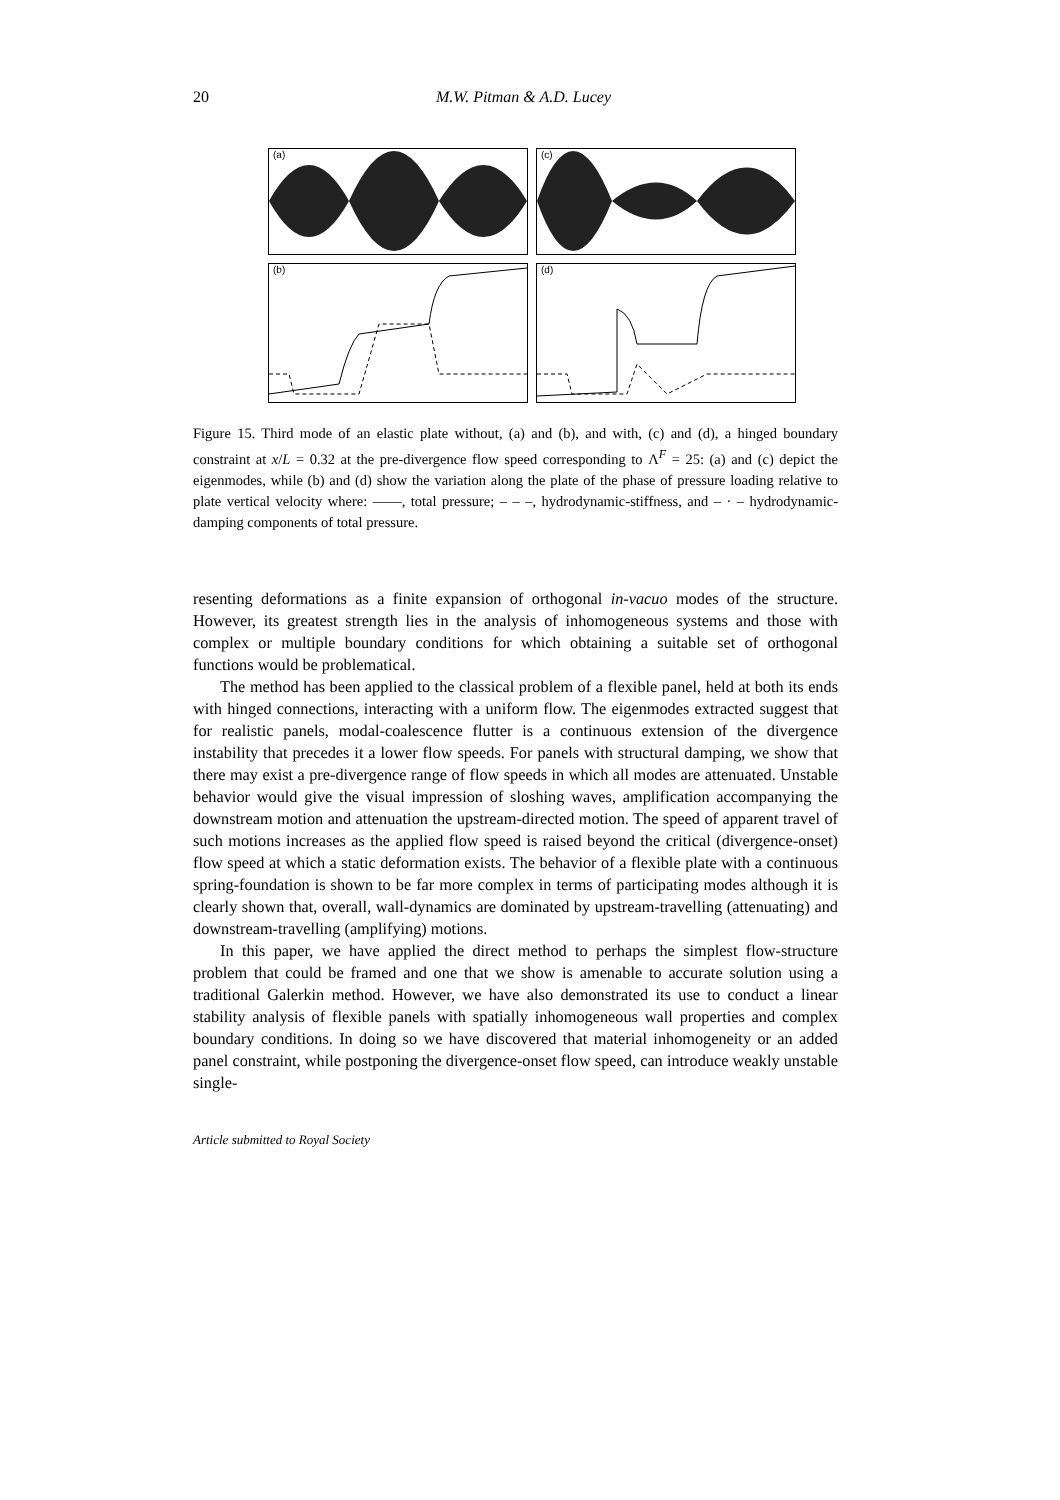20 M.W. Pitman & A.D. Lucey
(a)
(c)
(b)
(d)
Figure 15. Third mode of an elastic plate without, (a) and (b), and with, (c) and (d), a hinged boundary constraint at x/L = 0.32 at the pre-divergence flow speed corresponding to Λ<sup>F</sup> = 25: (a) and (c) depict the eigenmodes, while (b) and (d) show the variation along the plate of the phase of pressure loading relative to plate vertical velocity where: ——, total pressure; – – –, hydrodynamic-stiffness, and – · – hydrodynamic-damping components of total pressure.
resenting deformations as a finite expansion of orthogonal in-vacuo modes of the structure. However, its greatest strength lies in the analysis of inhomogeneous systems and those with complex or multiple boundary conditions for which obtaining a suitable set of orthogonal functions would be problematical.
The method has been applied to the classical problem of a flexible panel, held at both its ends with hinged connections, interacting with a uniform flow. The eigenmodes extracted suggest that for realistic panels, modal-coalescence flutter is a continuous extension of the divergence instability that precedes it a lower flow speeds. For panels with structural damping, we show that there may exist a pre-divergence range of flow speeds in which all modes are attenuated. Unstable behavior would give the visual impression of sloshing waves, amplification accompanying the downstream motion and attenuation the upstream-directed motion. The speed of apparent travel of such motions increases as the applied flow speed is raised beyond the critical (divergence-onset) flow speed at which a static deformation exists. The behavior of a flexible plate with a continuous spring-foundation is shown to be far more complex in terms of participating modes although it is clearly shown that, overall, wall-dynamics are dominated by upstream-travelling (attenuating) and downstream-travelling (amplifying) motions.
In this paper, we have applied the direct method to perhaps the simplest flow-structure problem that could be framed and one that we show is amenable to accurate solution using a traditional Galerkin method. However, we have also demonstrated its use to conduct a linear stability analysis of flexible panels with spatially inhomogeneous wall properties and complex boundary conditions. In doing so we have discovered that material inhomogeneity or an added panel constraint, while postponing the divergence-onset flow speed, can introduce weakly unstable single-
Article submitted to Royal Society